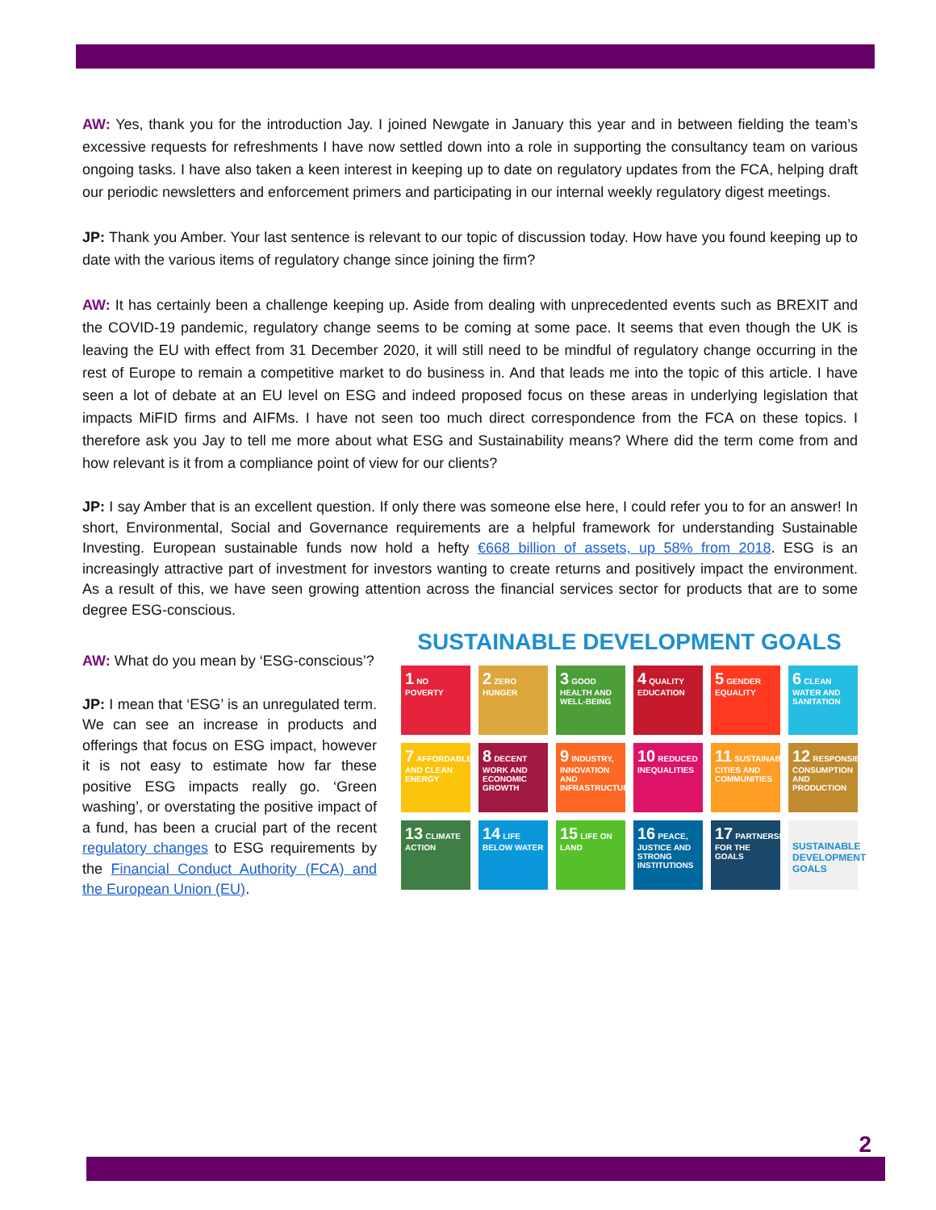AW: Yes, thank you for the introduction Jay. I joined Newgate in January this year and in between fielding the team’s excessive requests for refreshments I have now settled down into a role in supporting the consultancy team on various ongoing tasks. I have also taken a keen interest in keeping up to date on regulatory updates from the FCA, helping draft our periodic newsletters and enforcement primers and participating in our internal weekly regulatory digest meetings.
JP: Thank you Amber. Your last sentence is relevant to our topic of discussion today. How have you found keeping up to date with the various items of regulatory change since joining the firm?
AW: It has certainly been a challenge keeping up. Aside from dealing with unprecedented events such as BREXIT and the COVID-19 pandemic, regulatory change seems to be coming at some pace. It seems that even though the UK is leaving the EU with effect from 31 December 2020, it will still need to be mindful of regulatory change occurring in the rest of Europe to remain a competitive market to do business in. And that leads me into the topic of this article. I have seen a lot of debate at an EU level on ESG and indeed proposed focus on these areas in underlying legislation that impacts MiFID firms and AIFMs. I have not seen too much direct correspondence from the FCA on these topics. I therefore ask you Jay to tell me more about what ESG and Sustainability means? Where did the term come from and how relevant is it from a compliance point of view for our clients?
JP: I say Amber that is an excellent question. If only there was someone else here, I could refer you to for an answer! In short, Environmental, Social and Governance requirements are a helpful framework for understanding Sustainable Investing. European sustainable funds now hold a hefty €668 billion of assets, up 58% from 2018. ESG is an increasingly attractive part of investment for investors wanting to create returns and positively impact the environment. As a result of this, we have seen growing attention across the financial services sector for products that are to some degree ESG-conscious.
AW: What do you mean by ‘ESG-conscious’?
JP: I mean that ‘ESG’ is an unregulated term. We can see an increase in products and offerings that focus on ESG impact, however it is not easy to estimate how far these positive ESG impacts really go. ‘Green washing’, or overstating the positive impact of a fund, has been a crucial part of the recent regulatory changes to ESG requirements by the Financial Conduct Authority (FCA) and the European Union (EU).
SUSTAINABLE DEVELOPMENT GOALS
1 NO POVERTY
2 ZERO HUNGER
3 GOOD HEALTH AND WELL-BEING
4 QUALITY EDUCATION
5 GENDER EQUALITY
6 CLEAN WATER AND SANITATION
7 AFFORDABLE AND CLEAN ENERGY
8 DECENT WORK AND ECONOMIC GROWTH
9 INDUSTRY, INNOVATION AND INFRASTRUCTURE
10 REDUCED INEQUALITIES
11 SUSTAINABLE CITIES AND COMMUNITIES
12 RESPONSIBLE CONSUMPTION AND PRODUCTION
13 CLIMATE ACTION
14 LIFE BELOW WATER
15 LIFE ON LAND
16 PEACE, JUSTICE AND STRONG INSTITUTIONS
17 PARTNERSHIPS FOR THE GOALS
SUSTAINABLE DEVELOPMENT GOALS
2